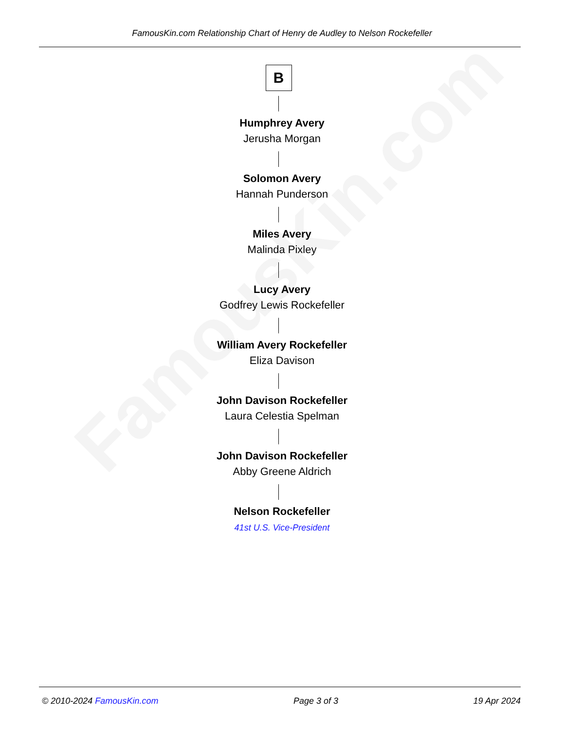FamousKin.com
FamousKin.com Relationship Chart of Henry de Audley to Nelson Rockefeller
B
Humphrey Avery
Jerusha Morgan
Solomon Avery
Hannah Punderson
Miles Avery
Malinda Pixley
Lucy Avery
Godfrey Lewis Rockefeller
William Avery Rockefeller
Eliza Davison
John Davison Rockefeller
Laura Celestia Spelman
John Davison Rockefeller
Abby Greene Aldrich
Nelson Rockefeller
41st U.S. Vice-President
© 2010-2024 FamousKin.com Page 3 of 3 19 Apr 2024